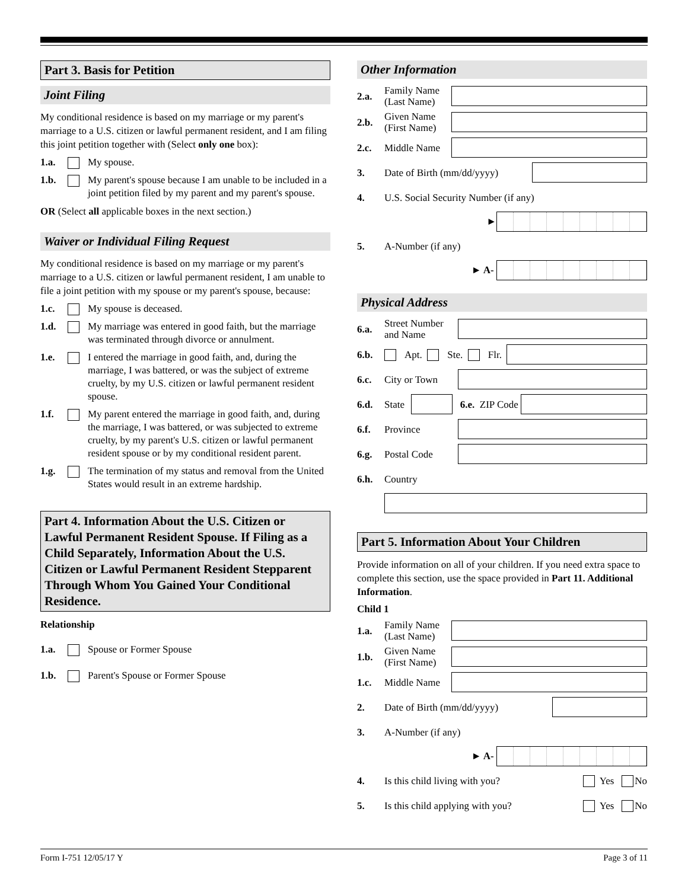Part 3. Basis for Petition
Joint Filing
My conditional residence is based on my marriage or my parent's marriage to a U.S. citizen or lawful permanent resident, and I am filing this joint petition together with (Select only one box):
1.a. My spouse.
1.b. My parent's spouse because I am unable to be included in a joint petition filed by my parent and my parent's spouse.
OR (Select all applicable boxes in the next section.)
Waiver or Individual Filing Request
My conditional residence is based on my marriage or my parent's marriage to a U.S. citizen or lawful permanent resident, I am unable to file a joint petition with my spouse or my parent's spouse, because:
1.c. My spouse is deceased.
1.d. My marriage was entered in good faith, but the marriage was terminated through divorce or annulment.
1.e. I entered the marriage in good faith, and, during the marriage, I was battered, or was the subject of extreme cruelty, by my U.S. citizen or lawful permanent resident spouse.
1.f. My parent entered the marriage in good faith, and, during the marriage, I was battered, or was subjected to extreme cruelty, by my parent's U.S. citizen or lawful permanent resident spouse or by my conditional resident parent.
1.g. The termination of my status and removal from the United States would result in an extreme hardship.
Part 4. Information About the U.S. Citizen or Lawful Permanent Resident Spouse. If Filing as a Child Separately, Information About the U.S. Citizen or Lawful Permanent Resident Stepparent Through Whom You Gained Your Conditional Residence.
Relationship
1.a. Spouse or Former Spouse
1.b. Parent's Spouse or Former Spouse
Other Information
2.a. Family Name (Last Name)
2.b. Given Name (First Name)
2.c. Middle Name
3. Date of Birth (mm/dd/yyyy)
4. U.S. Social Security Number (if any)
►
5. A-Number (if any)
► A-
Physical Address
6.a. Street Number and Name
6.b. Apt. Ste. Flr.
6.c. City or Town
6.d. State 6.e. ZIP Code
6.f. Province
6.g. Postal Code
6.h. Country
Part 5. Information About Your Children
Provide information on all of your children. If you need extra space to complete this section, use the space provided in Part 11. Additional Information.
Child 1
1.a. Family Name (Last Name)
1.b. Given Name (First Name)
1.c. Middle Name
2. Date of Birth (mm/dd/yyyy)
3. A-Number (if any)
► A-
4. Is this child living with you? Yes No
5. Is this child applying with you? Yes No
Form I-751 12/05/17 Y Page 3 of 11